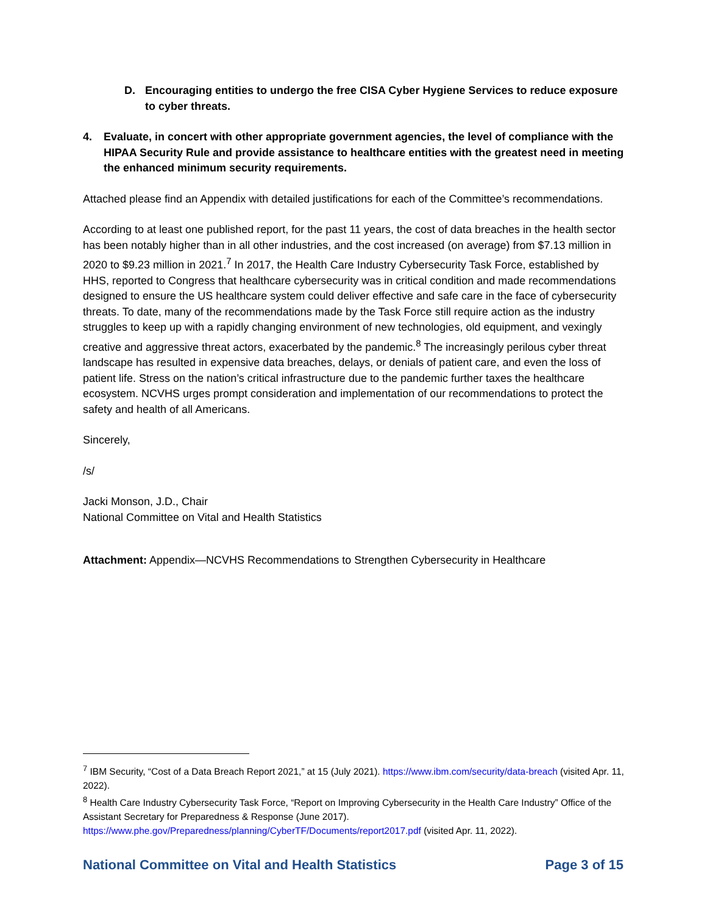D. Encouraging entities to undergo the free CISA Cyber Hygiene Services to reduce exposure to cyber threats.
4. Evaluate, in concert with other appropriate government agencies, the level of compliance with the HIPAA Security Rule and provide assistance to healthcare entities with the greatest need in meeting the enhanced minimum security requirements.
Attached please find an Appendix with detailed justifications for each of the Committee’s recommendations.
According to at least one published report, for the past 11 years, the cost of data breaches in the health sector has been notably higher than in all other industries, and the cost increased (on average) from $7.13 million in 2020 to $9.23 million in 2021.<sup>7</sup> In 2017, the Health Care Industry Cybersecurity Task Force, established by HHS, reported to Congress that healthcare cybersecurity was in critical condition and made recommendations designed to ensure the US healthcare system could deliver effective and safe care in the face of cybersecurity threats. To date, many of the recommendations made by the Task Force still require action as the industry struggles to keep up with a rapidly changing environment of new technologies, old equipment, and vexingly creative and aggressive threat actors, exacerbated by the pandemic.<sup>8</sup> The increasingly perilous cyber threat landscape has resulted in expensive data breaches, delays, or denials of patient care, and even the loss of patient life. Stress on the nation’s critical infrastructure due to the pandemic further taxes the healthcare ecosystem. NCVHS urges prompt consideration and implementation of our recommendations to protect the safety and health of all Americans.
Sincerely,
/s/
Jacki Monson, J.D., Chair
National Committee on Vital and Health Statistics
Attachment: Appendix—NCVHS Recommendations to Strengthen Cybersecurity in Healthcare
<sup>7</sup> IBM Security, “Cost of a Data Breach Report 2021,” at 15 (July 2021). https://www.ibm.com/security/data-breach (visited Apr. 11, 2022).
<sup>8</sup> Health Care Industry Cybersecurity Task Force, “Report on Improving Cybersecurity in the Health Care Industry” Office of the Assistant Secretary for Preparedness & Response (June 2017). https://www.phe.gov/Preparedness/planning/CyberTF/Documents/report2017.pdf (visited Apr. 11, 2022).
National Committee on Vital and Health Statistics Page 3 of 15